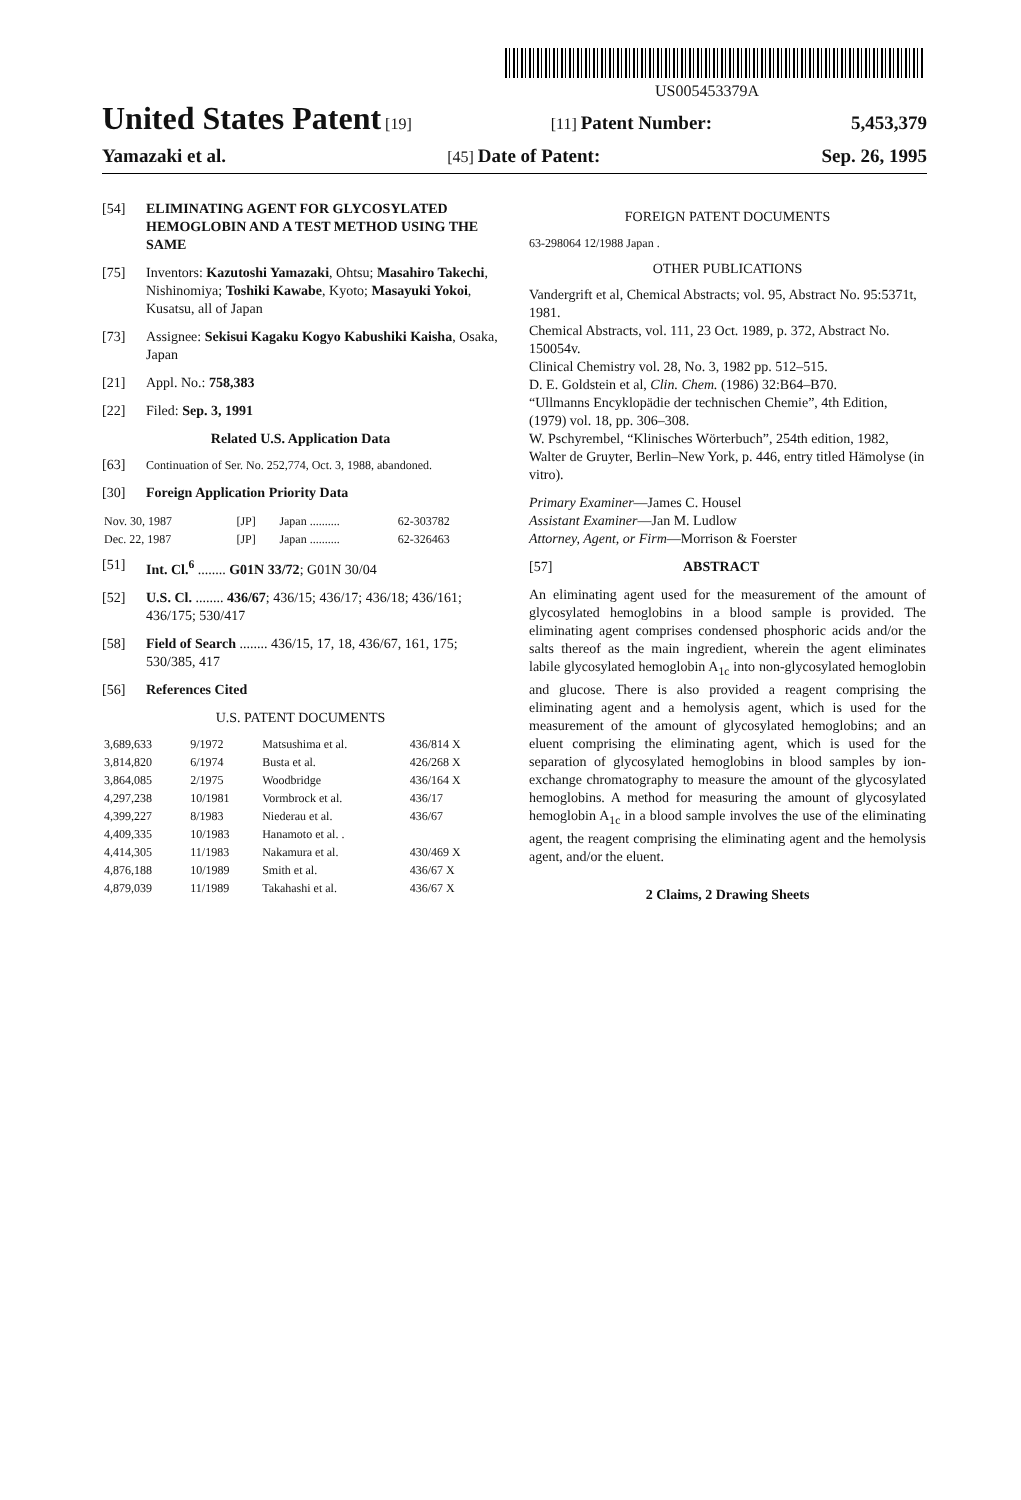US005453379A
United States Patent [19] [11] Patent Number: 5,453,379
Yamazaki et al. [45] Date of Patent: Sep. 26, 1995
[54] ELIMINATING AGENT FOR GLYCOSYLATED HEMOGLOBIN AND A TEST METHOD USING THE SAME
[75] Inventors: Kazutoshi Yamazaki, Ohtsu; Masahiro Takechi, Nishinomiya; Toshiki Kawabe, Kyoto; Masayuki Yokoi, Kusatsu, all of Japan
[73] Assignee: Sekisui Kagaku Kogyo Kabushiki Kaisha, Osaka, Japan
[21] Appl. No.: 758,383
[22] Filed: Sep. 3, 1991
Related U.S. Application Data
[63] Continuation of Ser. No. 252,774, Oct. 3, 1988, abandoned.
[30] Foreign Application Priority Data
| Nov. 30, 1987 | [JP] | Japan .......... | 62-303782 |
| Dec. 22, 1987 | [JP] | Japan .......... | 62-326463 |
[51] Int. Cl.<sup>6</sup> ........ G01N 33/72; G01N 30/04
[52] U.S. Cl. ........ 436/67; 436/15; 436/17; 436/18; 436/161; 436/175; 530/417
[58] Field of Search ........ 436/15, 17, 18, 436/67, 161, 175; 530/385, 417
[56] References Cited
U.S. PATENT DOCUMENTS
| 3,689,633 | 9/1972 | Matsushima et al. | 436/814 X |
| 3,814,820 | 6/1974 | Busta et al. | 426/268 X |
| 3,864,085 | 2/1975 | Woodbridge | 436/164 X |
| 4,297,238 | 10/1981 | Vormbrock et al. | 436/17 |
| 4,399,227 | 8/1983 | Niederau et al. | 436/67 |
| 4,409,335 | 10/1983 | Hanamoto et al. . | |
| 4,414,305 | 11/1983 | Nakamura et al. | 430/469 X |
| 4,876,188 | 10/1989 | Smith et al. | 436/67 X |
| 4,879,039 | 11/1989 | Takahashi et al. | 436/67 X |
FOREIGN PATENT DOCUMENTS
63-298064 12/1988 Japan .
OTHER PUBLICATIONS
Vandergrift et al, Chemical Abstracts; vol. 95, Abstract No. 95:5371t, 1981.
Chemical Abstracts, vol. 111, 23 Oct. 1989, p. 372, Abstract No. 150054v.
Clinical Chemistry vol. 28, No. 3, 1982 pp. 512–515.
D. E. Goldstein et al, Clin. Chem. (1986) 32:B64–B70.
“Ullmanns Encyklopädie der technischen Chemie”, 4th Edition, (1979) vol. 18, pp. 306–308.
W. Pschyrembel, “Klinisches Wörterbuch”, 254th edition, 1982, Walter de Gruyter, Berlin–New York, p. 446, entry titled Hämolyse (in vitro).
Primary Examiner—James C. Housel
Assistant Examiner—Jan M. Ludlow
Attorney, Agent, or Firm—Morrison & Foerster
[57] ABSTRACT
An eliminating agent used for the measurement of the amount of glycosylated hemoglobins in a blood sample is provided. The eliminating agent comprises condensed phosphoric acids and/or the salts thereof as the main ingredient, wherein the agent eliminates labile glycosylated hemoglobin A<sub>1c</sub> into non-glycosylated hemoglobin and glucose. There is also provided a reagent comprising the eliminating agent and a hemolysis agent, which is used for the measurement of the amount of glycosylated hemoglobins; and an eluent comprising the eliminating agent, which is used for the separation of glycosylated hemoglobins in blood samples by ion-exchange chromatography to measure the amount of the glycosylated hemoglobins. A method for measuring the amount of glycosylated hemoglobin A<sub>1c</sub> in a blood sample involves the use of the eliminating agent, the reagent comprising the eliminating agent and the hemolysis agent, and/or the eluent.
2 Claims, 2 Drawing Sheets